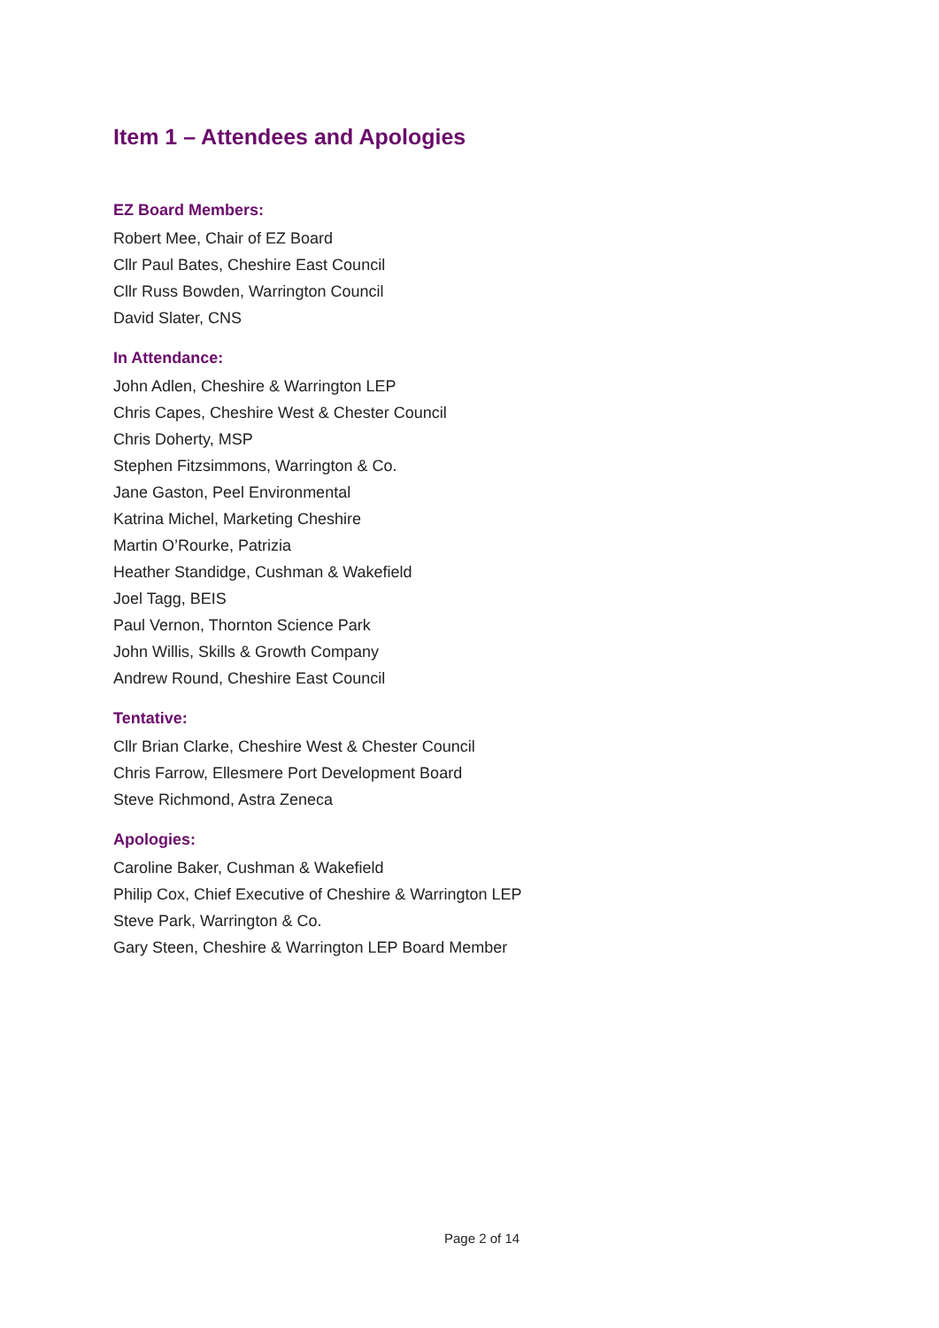Item 1 – Attendees and Apologies
EZ Board Members:
Robert Mee, Chair of EZ Board
Cllr Paul Bates, Cheshire East Council
Cllr Russ Bowden, Warrington Council
David Slater, CNS
In Attendance:
John Adlen, Cheshire & Warrington LEP
Chris Capes, Cheshire West & Chester Council
Chris Doherty, MSP
Stephen Fitzsimmons, Warrington & Co.
Jane Gaston, Peel Environmental
Katrina Michel, Marketing Cheshire
Martin O’Rourke, Patrizia
Heather Standidge, Cushman & Wakefield
Joel Tagg, BEIS
Paul Vernon, Thornton Science Park
John Willis, Skills & Growth Company
Andrew Round, Cheshire East Council
Tentative:
Cllr Brian Clarke, Cheshire West & Chester Council
Chris Farrow, Ellesmere Port Development Board
Steve Richmond, Astra Zeneca
Apologies:
Caroline Baker, Cushman & Wakefield
Philip Cox, Chief Executive of Cheshire & Warrington LEP
Steve Park, Warrington & Co.
Gary Steen, Cheshire & Warrington LEP Board Member
Page 2 of 14